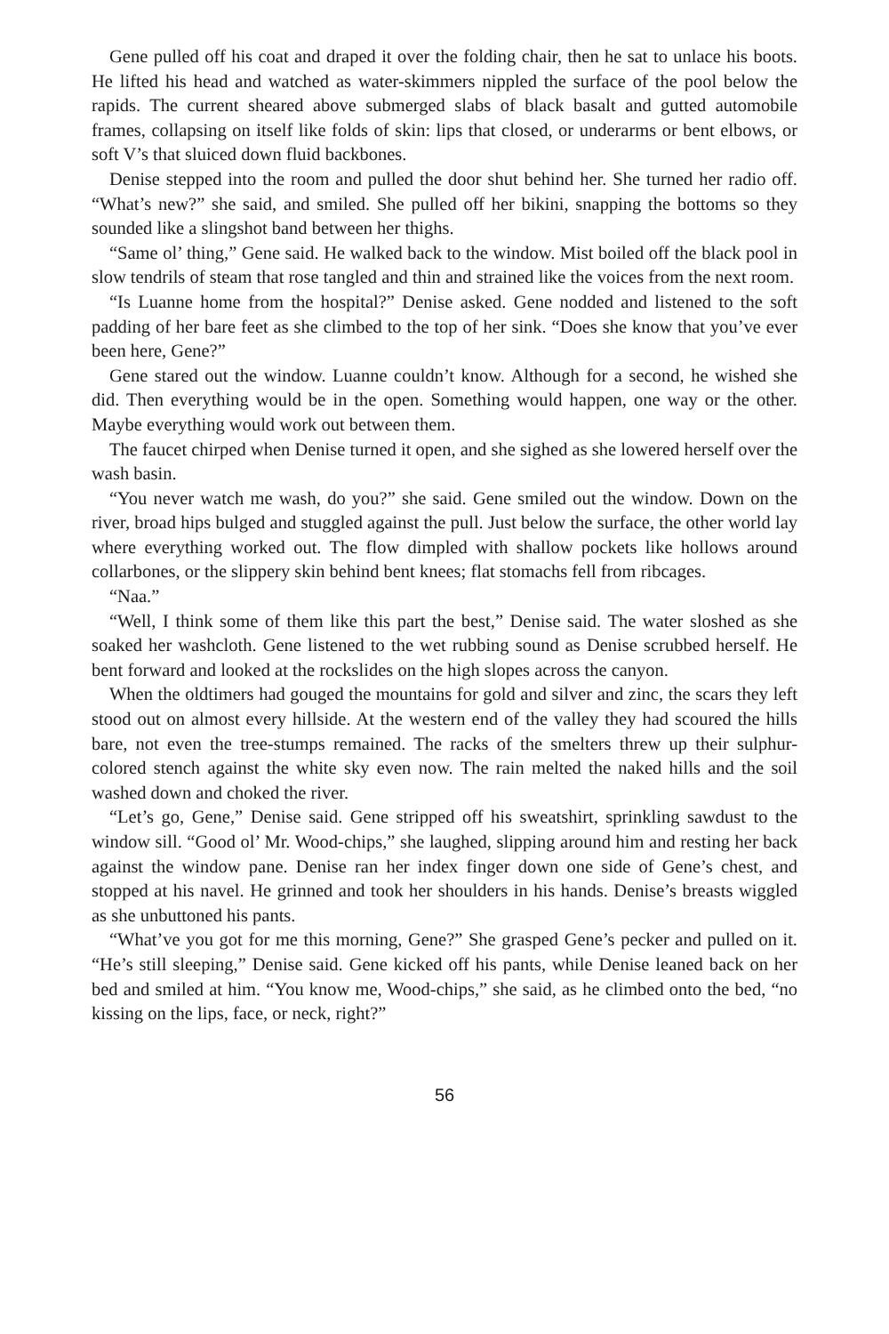Gene pulled off his coat and draped it over the folding chair, then he sat to unlace his boots. He lifted his head and watched as water-skimmers nippled the surface of the pool below the rapids. The current sheared above submerged slabs of black basalt and gutted automobile frames, collapsing on itself like folds of skin: lips that closed, or underarms or bent elbows, or soft V’s that sluiced down fluid backbones.
Denise stepped into the room and pulled the door shut behind her. She turned her radio off. “What’s new?” she said, and smiled. She pulled off her bikini, snapping the bottoms so they sounded like a slingshot band between her thighs.
“Same ol’ thing,” Gene said. He walked back to the window. Mist boiled off the black pool in slow tendrils of steam that rose tangled and thin and strained like the voices from the next room.
“Is Luanne home from the hospital?” Denise asked. Gene nodded and listened to the soft padding of her bare feet as she climbed to the top of her sink. “Does she know that you’ve ever been here, Gene?”
Gene stared out the window. Luanne couldn’t know. Although for a second, he wished she did. Then everything would be in the open. Something would happen, one way or the other. Maybe everything would work out between them.
The faucet chirped when Denise turned it open, and she sighed as she lowered herself over the wash basin.
“You never watch me wash, do you?” she said. Gene smiled out the window. Down on the river, broad hips bulged and stuggled against the pull. Just below the surface, the other world lay where everything worked out. The flow dimpled with shallow pockets like hollows around collarbones, or the slippery skin behind bent knees; flat stomachs fell from ribcages.
“Naa.”
“Well, I think some of them like this part the best,” Denise said. The water sloshed as she soaked her washcloth. Gene listened to the wet rubbing sound as Denise scrubbed herself. He bent forward and looked at the rockslides on the high slopes across the canyon.
When the oldtimers had gouged the mountains for gold and silver and zinc, the scars they left stood out on almost every hillside. At the western end of the valley they had scoured the hills bare, not even the tree-stumps remained. The racks of the smelters threw up their sulphur-colored stench against the white sky even now. The rain melted the naked hills and the soil washed down and choked the river.
“Let’s go, Gene,” Denise said. Gene stripped off his sweatshirt, sprinkling sawdust to the window sill. “Good ol’ Mr. Wood-chips,” she laughed, slipping around him and resting her back against the window pane. Denise ran her index finger down one side of Gene’s chest, and stopped at his navel. He grinned and took her shoulders in his hands. Denise’s breasts wiggled as she unbuttoned his pants.
“What’ve you got for me this morning, Gene?” She grasped Gene’s pecker and pulled on it. “He’s still sleeping,” Denise said. Gene kicked off his pants, while Denise leaned back on her bed and smiled at him. “You know me, Wood-chips,” she said, as he climbed onto the bed, “no kissing on the lips, face, or neck, right?”
56